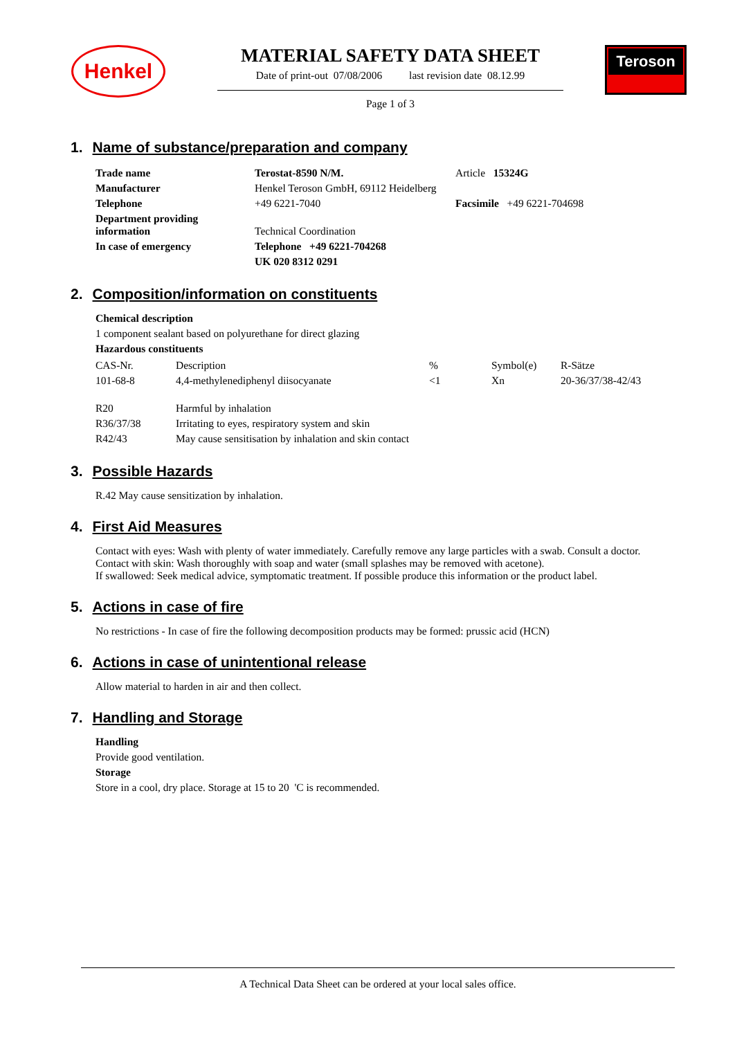Henkel
MATERIAL SAFETY DATA SHEET
Date of print-out 07/08/2006 last revision date 08.12.99
Page 1 of 3
Teroson
1. Name of substance/preparation and company
| Trade name | Terostat-8590 N/M. | Article 15324G |
| Manufacturer | Henkel Teroson GmbH, 69112 Heidelberg | |
| Telephone | +49 6221-7040 | Facsimile +49 6221-704698 |
| Department providing information | Technical Coordination | |
| In case of emergency | Telephone +49 6221-704268 | |
| | UK 020 8312 0291 | |
2. Composition/information on constituents
Chemical description
1 component sealant based on polyurethane for direct glazing
Hazardous constituents
| CAS-Nr. | Description | % | Symbol(e) | R-Sätze |
| 101-68-8 | 4,4-methylenediphenyl diisocyanate | <1 | Xn | 20-36/37/38-42/43 |
| R20 | Harmful by inhalation |
| R36/37/38 | Irritating to eyes, respiratory system and skin |
| R42/43 | May cause sensitisation by inhalation and skin contact |
3. Possible Hazards
R.42 May cause sensitization by inhalation.
4. First Aid Measures
Contact with eyes: Wash with plenty of water immediately. Carefully remove any large particles with a swab. Consult a doctor.
Contact with skin: Wash thoroughly with soap and water (small splashes may be removed with acetone).
If swallowed: Seek medical advice, symptomatic treatment. If possible produce this information or the product label.
5. Actions in case of fire
No restrictions - In case of fire the following decomposition products may be formed: prussic acid (HCN)
6. Actions in case of unintentional release
Allow material to harden in air and then collect.
7. Handling and Storage
Handling
Provide good ventilation.
Storage
Store in a cool, dry place. Storage at 15 to 20 'C is recommended.
A Technical Data Sheet can be ordered at your local sales office.